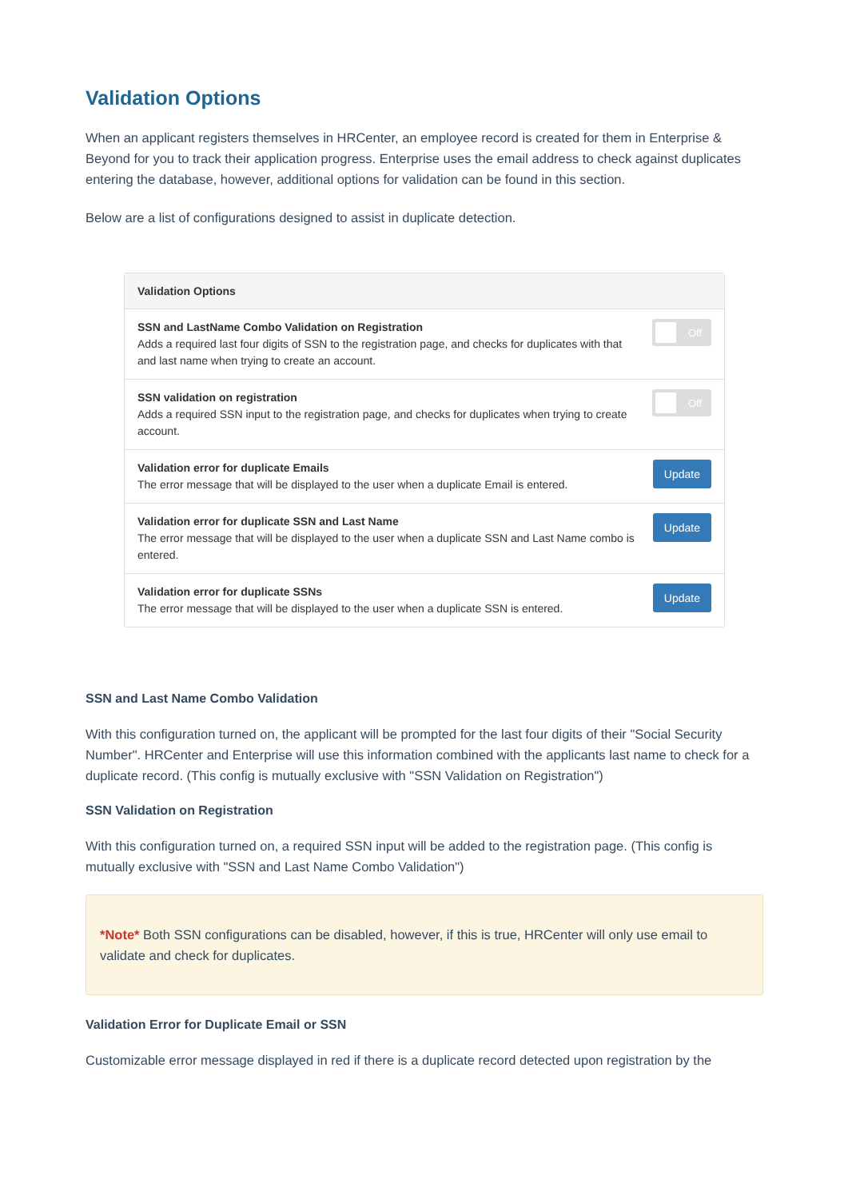Validation Options
When an applicant registers themselves in HRCenter, an employee record is created for them in Enterprise & Beyond for you to track their application progress. Enterprise uses the email address to check against duplicates entering the database, however, additional options for validation can be found in this section.
Below are a list of configurations designed to assist in duplicate detection.
Validation Options
SSN and LastName Combo Validation on Registration
Adds a required last four digits of SSN to the registration page, and checks for duplicates with that and last name when trying to create an account.
Off
SSN validation on registration
Adds a required SSN input to the registration page, and checks for duplicates when trying to create account.
Off
Validation error for duplicate Emails
The error message that will be displayed to the user when a duplicate Email is entered.
Update
Validation error for duplicate SSN and Last Name
The error message that will be displayed to the user when a duplicate SSN and Last Name combo is entered.
Update
Validation error for duplicate SSNs
The error message that will be displayed to the user when a duplicate SSN is entered.
Update
SSN and Last Name Combo Validation
With this configuration turned on, the applicant will be prompted for the last four digits of their "Social Security Number". HRCenter and Enterprise will use this information combined with the applicants last name to check for a duplicate record. (This config is mutually exclusive with "SSN Validation on Registration")
SSN Validation on Registration
With this configuration turned on, a required SSN input will be added to the registration page. (This config is mutually exclusive with "SSN and Last Name Combo Validation")
*Note* Both SSN configurations can be disabled, however, if this is true, HRCenter will only use email to validate and check for duplicates.
Validation Error for Duplicate Email or SSN
Customizable error message displayed in red if there is a duplicate record detected upon registration by the